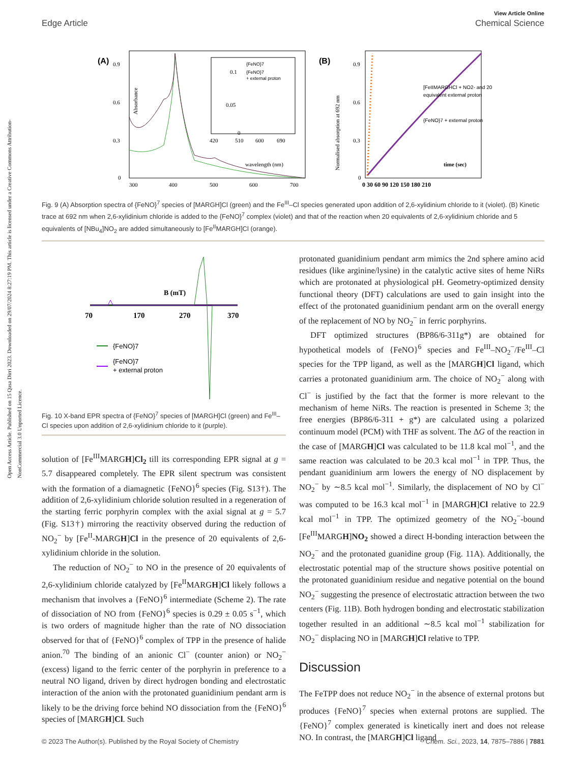Open Access Article. Published on 15 Qasa Dirri 2023. Downloaded on 29/07/2024 8:27:19 PM. This article is licensed under a Creative Commons Attribution-NonCommercial 3.0 Unported Licence.
View Article Online
Edge Article Chemical Science
(A)
0.9
0.6
0.3
0
300
400
500
600
700
Absorbance
0.1
0.05
0
420
510
600
690
{FeNO}7
{FeNO}7
+ external proton
wavelength (nm)
(B)
0.9
0.6
0.3
0
Normalised absorption at 692 nm
0 30 60 90 120 150 180 210
[FeIIMARGHCl + NO2- and 20
equivalent external proton
{FeNO}7 + external proton
time (sec)
Fig. 9 (A) Absorption spectra of {FeNO}<sup>7</sup> species of [MARGH]Cl (green) and the Fe<sup>III</sup>–Cl species generated upon addition of 2,6-xylidinium chloride to it (violet). (B) Kinetic trace at 692 nm when 2,6-xylidinium chloride is added to the {FeNO}<sup>7</sup> complex (violet) and that of the reaction when 20 equivalents of 2,6-xylidinium chloride and 5 equivalents of [NBu<sub>4</sub>]NO<sub>2</sub> are added simultaneously to [Fe<sup>II</sup>MARGH]Cl (orange).
B (mT)
70
170
270
370
{FeNO}7
{FeNO}7
+ external proton
Fig. 10 X-band EPR spectra of {FeNO}<sup>7</sup> species of [MARGH]Cl (green) and Fe<sup>III</sup>–Cl species upon addition of 2,6-xylidinium chloride to it (purple).
solution of [Fe<sup>III</sup>MARGH]Cl<sub>2</sub> till its corresponding EPR signal at g = 5.7 disappeared completely. The EPR silent spectrum was consistent with the formation of a diamagnetic {FeNO}<sup>6</sup> species (Fig. S13†). The addition of 2,6-xylidinium chloride solution resulted in a regeneration of the starting ferric porphyrin complex with the axial signal at g = 5.7 (Fig. S13†) mirroring the reactivity observed during the reduction of NO<sub>2</sub><sup>−</sup> by [Fe<sup>II</sup>-MARGH]Cl in the presence of 20 equivalents of 2,6-xylidinium chloride in the solution.
The reduction of NO<sub>2</sub><sup>−</sup> to NO in the presence of 20 equivalents of 2,6-xylidinium chloride catalyzed by [Fe<sup>II</sup>MARGH]Cl likely follows a mechanism that involves a {FeNO}<sup>6</sup> intermediate (Scheme 2). The rate of dissociation of NO from {FeNO}<sup>6</sup> species is 0.29 ± 0.05 s<sup>−1</sup>, which is two orders of magnitude higher than the rate of NO dissociation observed for that of {FeNO}<sup>6</sup> complex of TPP in the presence of halide anion.<sup>70</sup> The binding of an anionic Cl<sup>−</sup> (counter anion) or NO<sub>2</sub><sup>−</sup> (excess) ligand to the ferric center of the porphyrin in preference to a neutral NO ligand, driven by direct hydrogen bonding and electrostatic interaction of the anion with the protonated guanidinium pendant arm is likely to be the driving force behind NO dissociation from the {FeNO}<sup>6</sup> species of [MARGH]Cl. Such
protonated guanidinium pendant arm mimics the 2nd sphere amino acid residues (like arginine/lysine) in the catalytic active sites of heme NiRs which are protonated at physiological pH. Geometry-optimized density functional theory (DFT) calculations are used to gain insight into the effect of the protonated guanidinium pendant arm on the overall energy of the replacement of NO by NO<sub>2</sub><sup>−</sup> in ferric porphyrins.
DFT optimized structures (BP86/6-311g*) are obtained for hypothetical models of {FeNO}<sup>6</sup> species and Fe<sup>III</sup>–NO<sub>2</sub><sup>−</sup>/Fe<sup>III</sup>–Cl species for the TPP ligand, as well as the [MARGH]Cl ligand, which carries a protonated guanidinium arm. The choice of NO<sub>2</sub><sup>−</sup> along with Cl<sup>−</sup> is justified by the fact that the former is more relevant to the mechanism of heme NiRs. The reaction is presented in Scheme 3; the free energies (BP86/6-311 + g*) are calculated using a polarized continuum model (PCM) with THF as solvent. The ΔG of the reaction in the case of [MARGH]Cl was calculated to be 11.8 kcal mol<sup>−1</sup>, and the same reaction was calculated to be 20.3 kcal mol<sup>−1</sup> in TPP. Thus, the pendant guanidinium arm lowers the energy of NO displacement by NO<sub>2</sub><sup>−</sup> by ∼8.5 kcal mol<sup>−1</sup>. Similarly, the displacement of NO by Cl<sup>−</sup> was computed to be 16.3 kcal mol<sup>−1</sup> in [MARGH]Cl relative to 22.9 kcal mol<sup>−1</sup> in TPP. The optimized geometry of the NO<sub>2</sub><sup>−</sup>-bound [Fe<sup>III</sup>MARGH]NO<sub>2</sub> showed a direct H-bonding interaction between the NO<sub>2</sub><sup>−</sup> and the protonated guanidine group (Fig. 11A). Additionally, the electrostatic potential map of the structure shows positive potential on the protonated guanidinium residue and negative potential on the bound NO<sub>2</sub><sup>−</sup> suggesting the presence of electrostatic attraction between the two centers (Fig. 11B). Both hydrogen bonding and electrostatic stabilization together resulted in an additional ∼8.5 kcal mol<sup>−1</sup> stabilization for NO<sub>2</sub><sup>−</sup> displacing NO in [MARGH]Cl relative to TPP.
Discussion
The FeTPP does not reduce NO<sub>2</sub><sup>−</sup> in the absence of external protons but produces {FeNO}<sup>7</sup> species when external protons are supplied. The {FeNO}<sup>7</sup> complex generated is kinetically inert and does not release NO. In contrast, the [MARGH]Cl ligand
© 2023 The Author(s). Published by the Royal Society of Chemistry Chem. Sci., 2023, 14, 7875–7886 | 7881